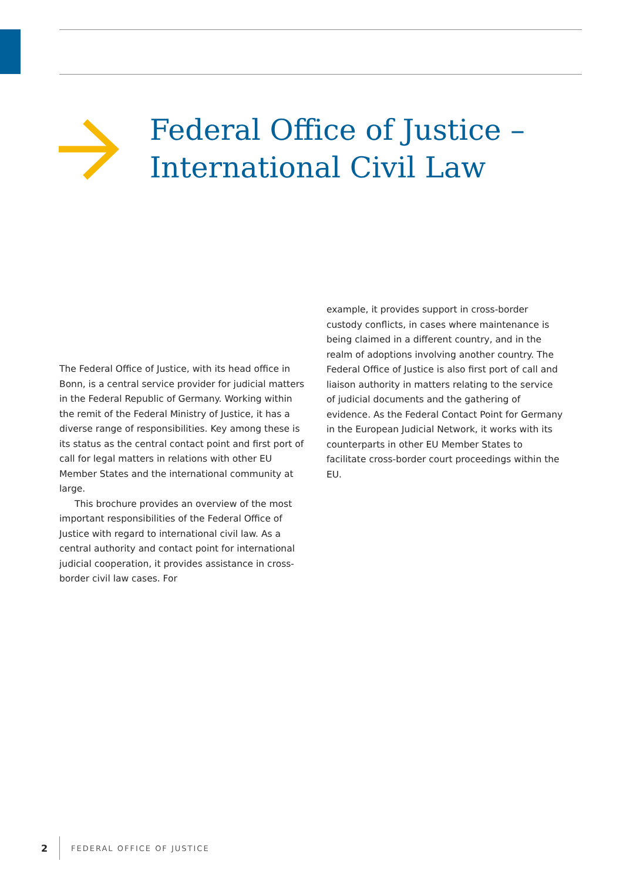Federal Office of Justice –
International Civil Law
The Federal Office of Justice, with its head office in Bonn, is a central service provider for judicial matters in the Federal Republic of Germany. Working within the remit of the Federal Ministry of Justice, it has a diverse range of responsibilities. Key among these is its status as the central contact point and first port of call for legal matters in relations with other EU Member States and the international community at large.
This brochure provides an overview of the most important responsibilities of the Federal Office of Justice with regard to international civil law. As a central authority and contact point for international judicial cooperation, it provides assistance in cross-border civil law cases. For
example, it provides support in cross-border custody conflicts, in cases where maintenance is being claimed in a different country, and in the realm of adoptions involving another country. The Federal Office of Justice is also first port of call and liaison authority in matters relating to the service of judicial documents and the gathering of evidence. As the Federal Contact Point for Germany in the European Judicial Network, it works with its counterparts in other EU Member States to facilitate cross-border court proceedings within the EU.
2 FEDERAL OFFICE OF JUSTICE